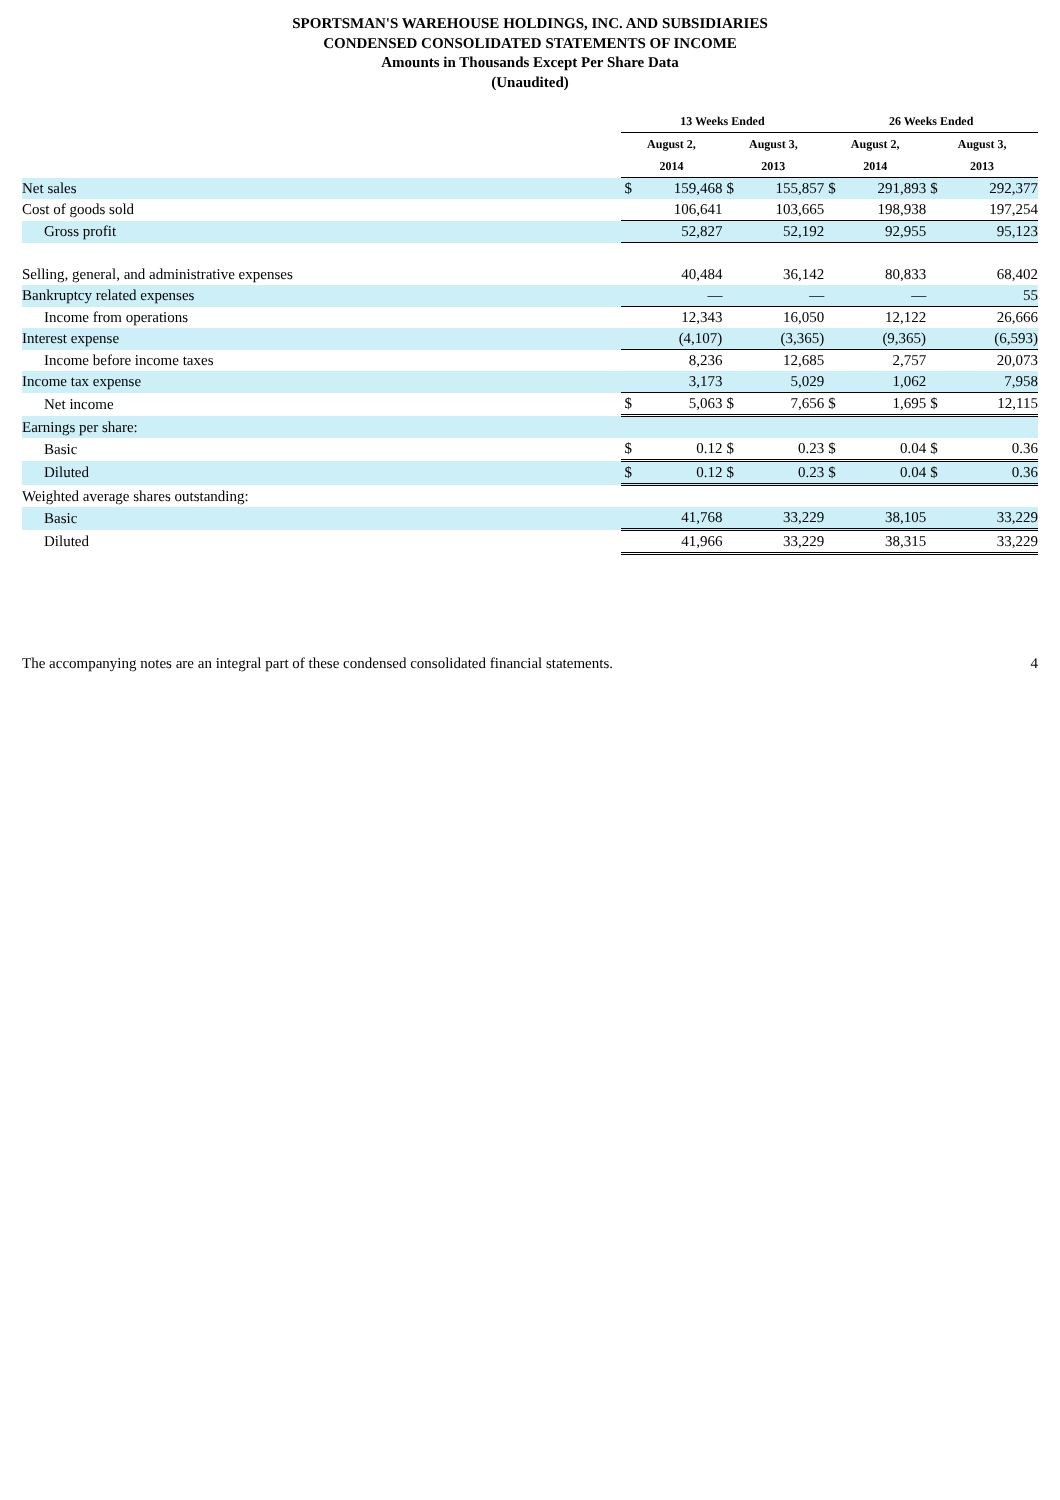SPORTSMAN'S WAREHOUSE HOLDINGS, INC. AND SUBSIDIARIES
CONDENSED CONSOLIDATED STATEMENTS OF INCOME
Amounts in Thousands Except Per Share Data
(Unaudited)
| | 13 Weeks Ended | | | | 26 Weeks Ended | | | |
| | August 2, | | August 3, | | August 2, | | August 3, | |
| | 2014 | | 2013 | | 2014 | | 2013 | |
| Net sales | $ | 159,468 | $ | 155,857 | $ | 291,893 | $ | 292,377 |
| Cost of goods sold | | 106,641 | | 103,665 | | 198,938 | | 197,254 |
| Gross profit | | 52,827 | | 52,192 | | 92,955 | | 95,123 |
| Selling, general, and administrative expenses | | 40,484 | | 36,142 | | 80,833 | | 68,402 |
| Bankruptcy related expenses | | — | | — | | — | | 55 |
| Income from operations | | 12,343 | | 16,050 | | 12,122 | | 26,666 |
| Interest expense | | (4,107) | | (3,365) | | (9,365) | | (6,593) |
| Income before income taxes | | 8,236 | | 12,685 | | 2,757 | | 20,073 |
| Income tax expense | | 3,173 | | 5,029 | | 1,062 | | 7,958 |
| Net income | $ | 5,063 | $ | 7,656 | $ | 1,695 | $ | 12,115 |
| Earnings per share: | | | | | | | | |
| Basic | $ | 0.12 | $ | 0.23 | $ | 0.04 | $ | 0.36 |
| Diluted | $ | 0.12 | $ | 0.23 | $ | 0.04 | $ | 0.36 |
| Weighted average shares outstanding: | | | | | | | | |
| Basic | | 41,768 | | 33,229 | | 38,105 | | 33,229 |
| Diluted | | 41,966 | | 33,229 | | 38,315 | | 33,229 |
The accompanying notes are an integral part of these condensed consolidated financial statements. 4